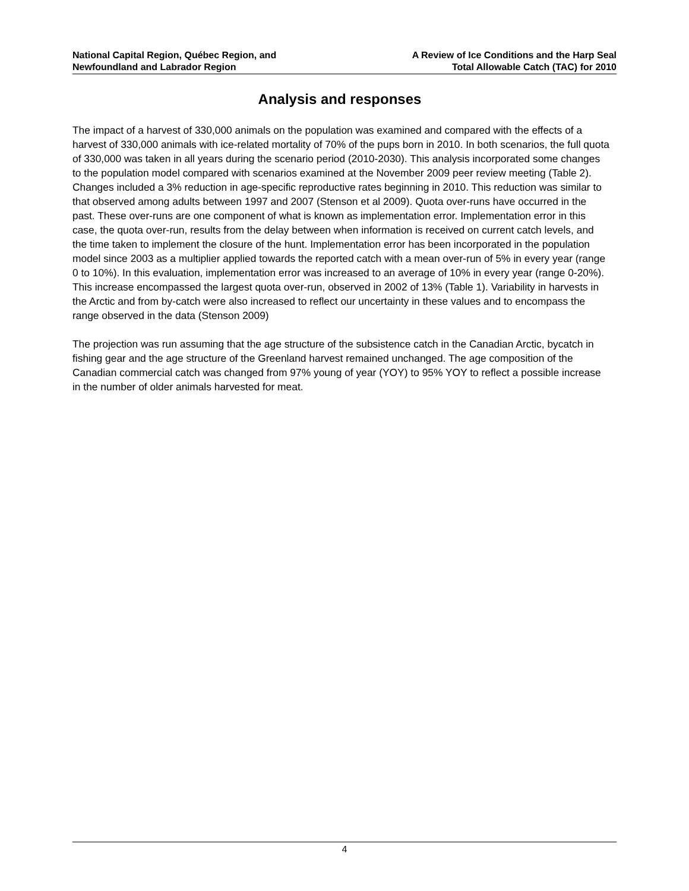National Capital Region, Québec Region, and
Newfoundland and Labrador Region
A Review of Ice Conditions and the Harp Seal
Total Allowable Catch (TAC) for 2010
Analysis and responses
The impact of a harvest of 330,000 animals on the population was examined and compared with the effects of a harvest of 330,000 animals with ice-related mortality of 70% of the pups born in 2010. In both scenarios, the full quota of 330,000 was taken in all years during the scenario period (2010-2030). This analysis incorporated some changes to the population model compared with scenarios examined at the November 2009 peer review meeting (Table 2). Changes included a 3% reduction in age-specific reproductive rates beginning in 2010. This reduction was similar to that observed among adults between 1997 and 2007 (Stenson et al 2009). Quota over-runs have occurred in the past. These over-runs are one component of what is known as implementation error. Implementation error in this case, the quota over-run, results from the delay between when information is received on current catch levels, and the time taken to implement the closure of the hunt. Implementation error has been incorporated in the population model since 2003 as a multiplier applied towards the reported catch with a mean over-run of 5% in every year (range 0 to 10%). In this evaluation, implementation error was increased to an average of 10% in every year (range 0-20%). This increase encompassed the largest quota over-run, observed in 2002 of 13% (Table 1). Variability in harvests in the Arctic and from by-catch were also increased to reflect our uncertainty in these values and to encompass the range observed in the data (Stenson 2009)
The projection was run assuming that the age structure of the subsistence catch in the Canadian Arctic, bycatch in fishing gear and the age structure of the Greenland harvest remained unchanged. The age composition of the Canadian commercial catch was changed from 97% young of year (YOY) to 95% YOY to reflect a possible increase in the number of older animals harvested for meat.
4